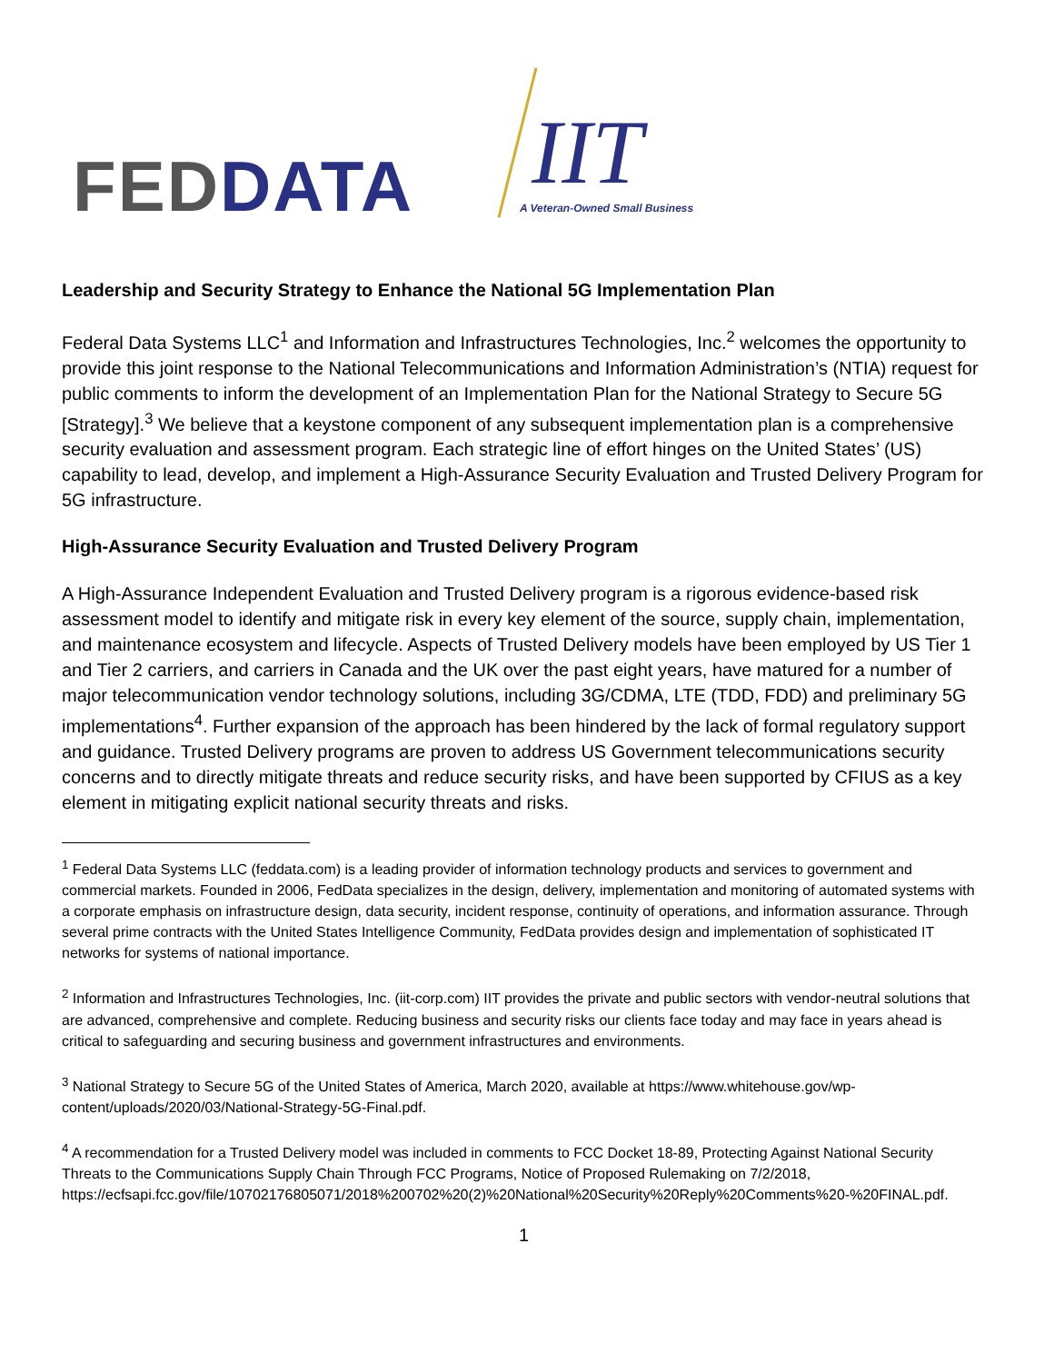FED DATA IIT
A Veteran-Owned Small Business
Leadership and Security Strategy to Enhance the National 5G Implementation Plan
Federal Data Systems LLC<sup>1</sup> and Information and Infrastructures Technologies, Inc.<sup>2</sup> welcomes the opportunity to provide this joint response to the National Telecommunications and Information Administration’s (NTIA) request for public comments to inform the development of an Implementation Plan for the National Strategy to Secure 5G [Strategy].<sup>3</sup> We believe that a keystone component of any subsequent implementation plan is a comprehensive security evaluation and assessment program. Each strategic line of effort hinges on the United States’ (US) capability to lead, develop, and implement a High-Assurance Security Evaluation and Trusted Delivery Program for 5G infrastructure.
High-Assurance Security Evaluation and Trusted Delivery Program
A High-Assurance Independent Evaluation and Trusted Delivery program is a rigorous evidence-based risk assessment model to identify and mitigate risk in every key element of the source, supply chain, implementation, and maintenance ecosystem and lifecycle. Aspects of Trusted Delivery models have been employed by US Tier 1 and Tier 2 carriers, and carriers in Canada and the UK over the past eight years, have matured for a number of major telecommunication vendor technology solutions, including 3G/CDMA, LTE (TDD, FDD) and preliminary 5G implementations<sup>4</sup>. Further expansion of the approach has been hindered by the lack of formal regulatory support and guidance. Trusted Delivery programs are proven to address US Government telecommunications security concerns and to directly mitigate threats and reduce security risks, and have been supported by CFIUS as a key element in mitigating explicit national security threats and risks.
<sup>1</sup> Federal Data Systems LLC (feddata.com) is a leading provider of information technology products and services to government and commercial markets. Founded in 2006, FedData specializes in the design, delivery, implementation and monitoring of automated systems with a corporate emphasis on infrastructure design, data security, incident response, continuity of operations, and information assurance. Through several prime contracts with the United States Intelligence Community, FedData provides design and implementation of sophisticated IT networks for systems of national importance.
<sup>2</sup> Information and Infrastructures Technologies, Inc. (iit-corp.com) IIT provides the private and public sectors with vendor-neutral solutions that are advanced, comprehensive and complete. Reducing business and security risks our clients face today and may face in years ahead is critical to safeguarding and securing business and government infrastructures and environments.
<sup>3</sup> National Strategy to Secure 5G of the United States of America, March 2020, available at https://www.whitehouse.gov/wp-content/uploads/2020/03/National-Strategy-5G-Final.pdf.
<sup>4</sup> A recommendation for a Trusted Delivery model was included in comments to FCC Docket 18-89, Protecting Against National Security Threats to the Communications Supply Chain Through FCC Programs, Notice of Proposed Rulemaking on 7/2/2018, https://ecfsapi.fcc.gov/file/10702176805071/2018%200702%20(2)%20National%20Security%20Reply%20Comments%20-%20FINAL.pdf.
1